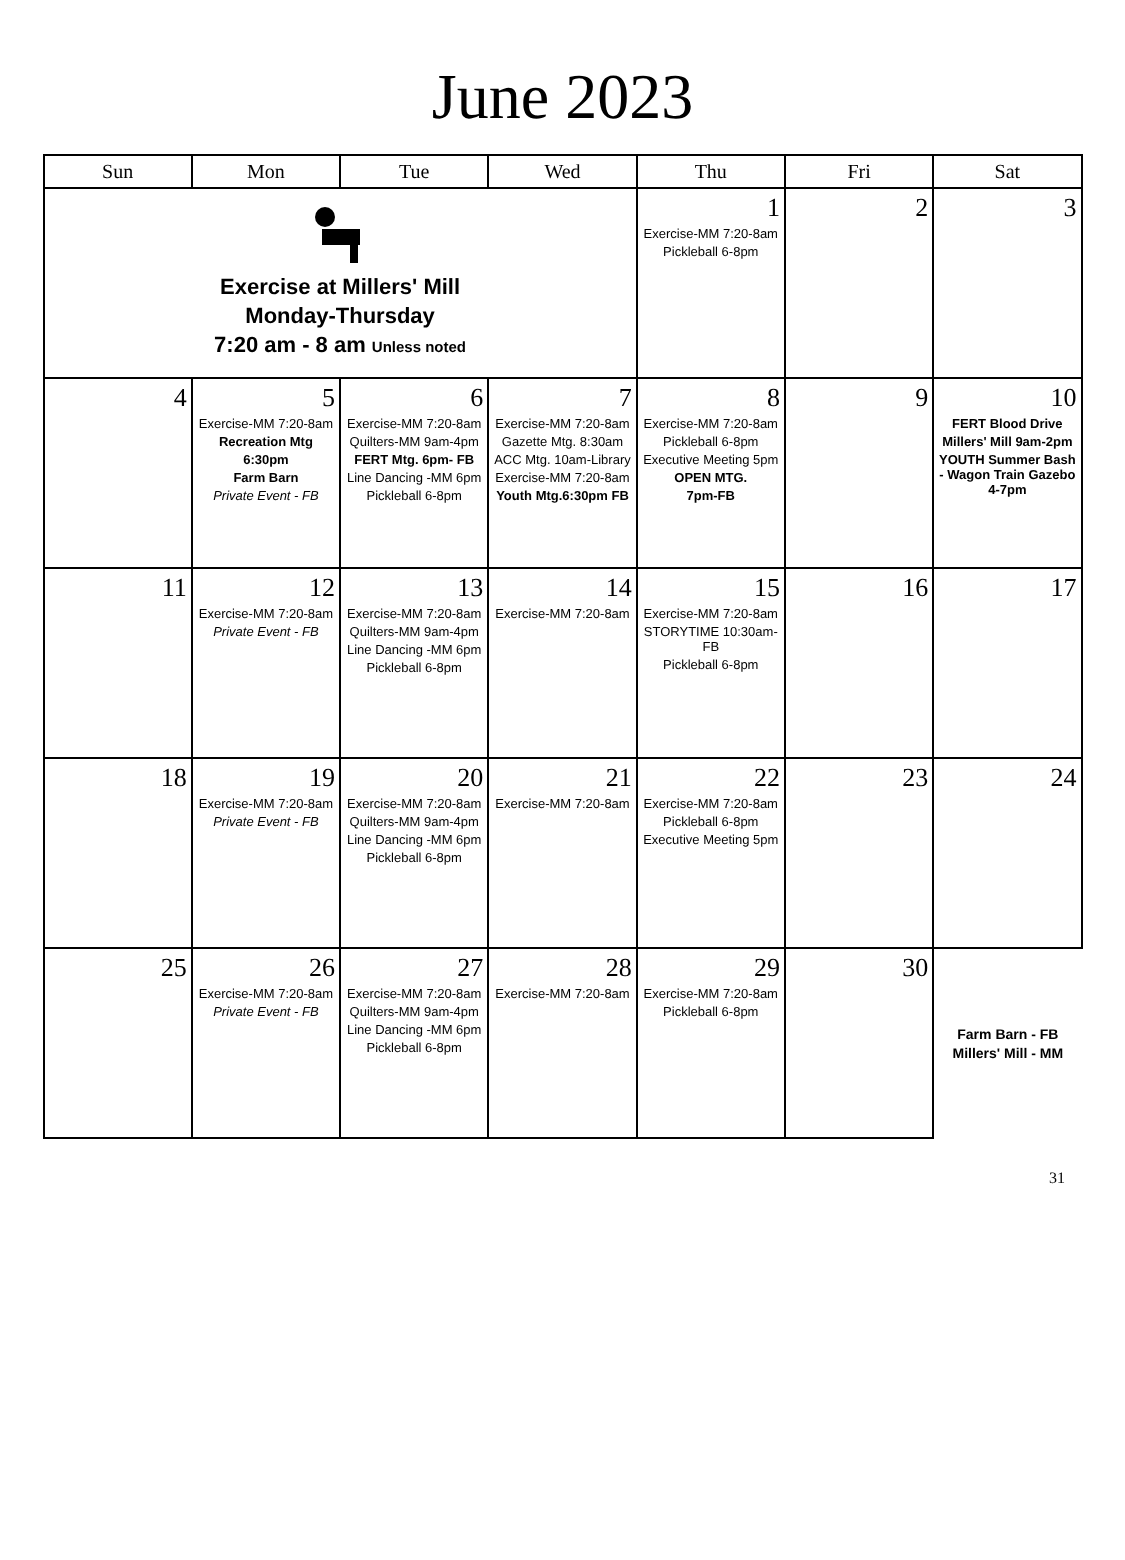June 2023
| Sun | Mon | Tue | Wed | Thu | Fri | Sat |
| --- | --- | --- | --- | --- | --- | --- |
| Exercise at Millers' Mill Monday-Thursday 7:20 am - 8 am Unless noted | | | | 1 Exercise-MM 7:20-8am Pickleball 6-8pm | 2 | 3 |
| 4 | 5 Exercise-MM 7:20-8am Recreation Mtg 6:30pm Farm Barn Private Event - FB | 6 Exercise-MM 7:20-8am Quilters-MM 9am-4pm FERT Mtg. 6pm- FB Line Dancing -MM 6pm Pickleball 6-8pm | 7 Exercise-MM 7:20-8am Gazette Mtg. 8:30am ACC Mtg. 10am-Library Exercise-MM 7:20-8am Youth Mtg.6:30pm FB | 8 Exercise-MM 7:20-8am Pickleball 6-8pm Executive Meeting 5pm OPEN MTG. 7pm-FB | 9 | 10 FERT Blood Drive Millers' Mill 9am-2pm YOUTH Summer Bash - Wagon Train Gazebo 4-7pm |
| 11 | 12 Exercise-MM 7:20-8am Private Event - FB | 13 Exercise-MM 7:20-8am Quilters-MM 9am-4pm Line Dancing -MM 6pm Pickleball 6-8pm | 14 Exercise-MM 7:20-8am | 15 Exercise-MM 7:20-8am STORYTIME 10:30am-FB Pickleball 6-8pm | 16 | 17 |
| 18 | 19 Exercise-MM 7:20-8am Private Event - FB | 20 Exercise-MM 7:20-8am Quilters-MM 9am-4pm Line Dancing -MM 6pm Pickleball 6-8pm | 21 Exercise-MM 7:20-8am | 22 Exercise-MM 7:20-8am Pickleball 6-8pm Executive Meeting 5pm | 23 | 24 |
| 25 | 26 Exercise-MM 7:20-8am Private Event - FB | 27 Exercise-MM 7:20-8am Quilters-MM 9am-4pm Line Dancing -MM 6pm Pickleball 6-8pm | 28 Exercise-MM 7:20-8am | 29 Exercise-MM 7:20-8am Pickleball 6-8pm | 30 | Farm Barn - FB Millers' Mill - MM |
31